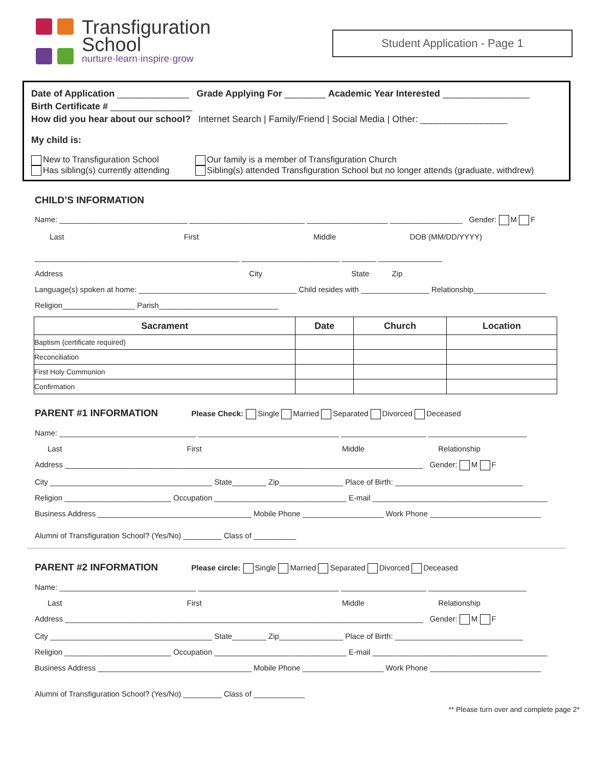Transfiguration
School
nurture·learn·inspire·grow
Student Application - Page 1
Date of Application ______________ Grade Applying For ________ Academic Year Interested _________________
Birth Certificate # ________________
How did you hear about our school? Internet Search | Family/Friend | Social Media | Other: _________________
My child is:
New to Transfiguration School
Has sibling(s) currently attending
Our family is a member of Transfiguration Church
Sibling(s) attended Transfiguration School but no longer attends (graduate, withdrew)
CHILD’S INFORMATION
Name: ______________________________ ___________________________ ___________________ _________________ Gender: M F
Last First Middle DOB (MM/DD/YYYY)
________________________________________________ _______________________ ________ _______________
Address City State Zip
Language(s) spoken at home: _____________________________________ Child resides with ________________ Relationship_________________
Religion_________________ Parish____________________________
| Sacrament | Date | Church | Location |
| --- | --- | --- | --- |
| Baptism (certificate required) | | | |
| Reconciliation | | | |
| First Holy Communion | | | |
| Confirmation | | | |
PARENT #1 INFORMATION Please Check: Single Married Separated Divorced Deceased
Name: ________________________________ _________________________________ ____________________ _______________________
Last First Middle Relationship
Address ____________________________________________________________________________________ Gender: M F
City ______________________________________ State________ Zip_______________ Place of Birth: ______________________________
Religion _________________________ Occupation _______________________________ E-mail _________________________________________
Business Address ____________________________________ Mobile Phone ___________________ Work Phone __________________________
Alumni of Transfiguration School? (Yes/No) _________ Class of __________
PARENT #2 INFORMATION Please circle: Single Married Separated Divorced Deceased
Name: ________________________________ _________________________________ ____________________ _______________________
Last First Middle Relationship
Address ____________________________________________________________________________________ Gender: M F
City ______________________________________ State________ Zip_______________ Place of Birth: ______________________________
Religion _________________________ Occupation _______________________________ E-mail _________________________________________
Business Address ____________________________________ Mobile Phone ___________________ Work Phone __________________________
Alumni of Transfiguration School? (Yes/No) _________ Class of ____________
** Please turn over and complete page 2*